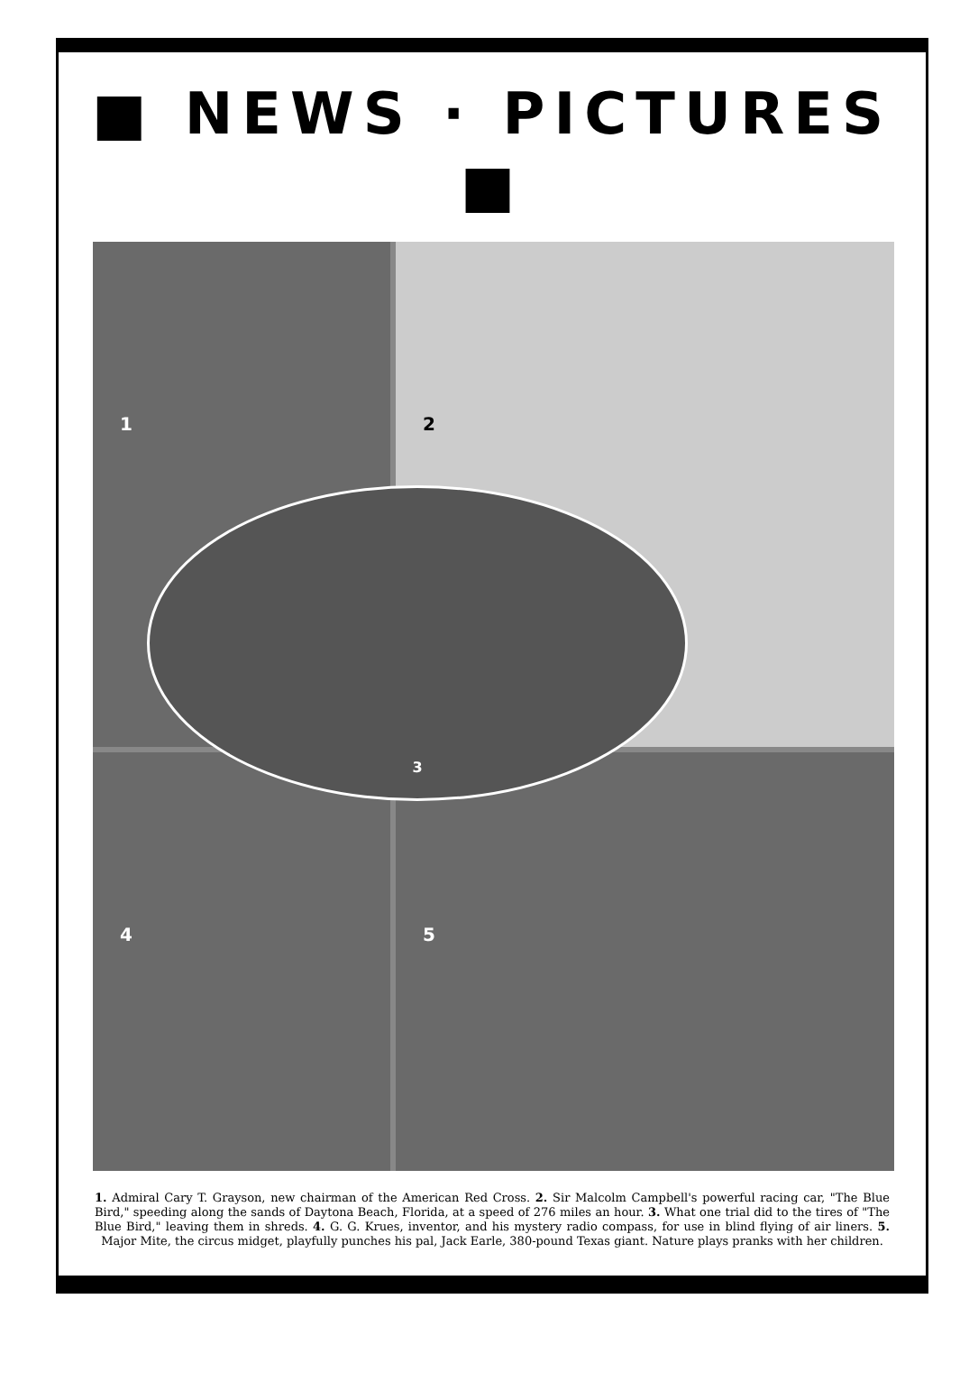■ NEWS · PICTURES ■
1
2
4
5
3
1. Admiral Cary T. Grayson, new chairman of the American Red Cross. 2. Sir Malcolm Campbell's powerful racing car, "The Blue Bird," speeding along the sands of Daytona Beach, Florida, at a speed of 276 miles an hour. 3. What one trial did to the tires of "The Blue Bird," leaving them in shreds. 4. G. G. Krues, inventor, and his mystery radio compass, for use in blind flying of air liners. 5. Major Mite, the circus midget, playfully punches his pal, Jack Earle, 380-pound Texas giant. Nature plays pranks with her children.